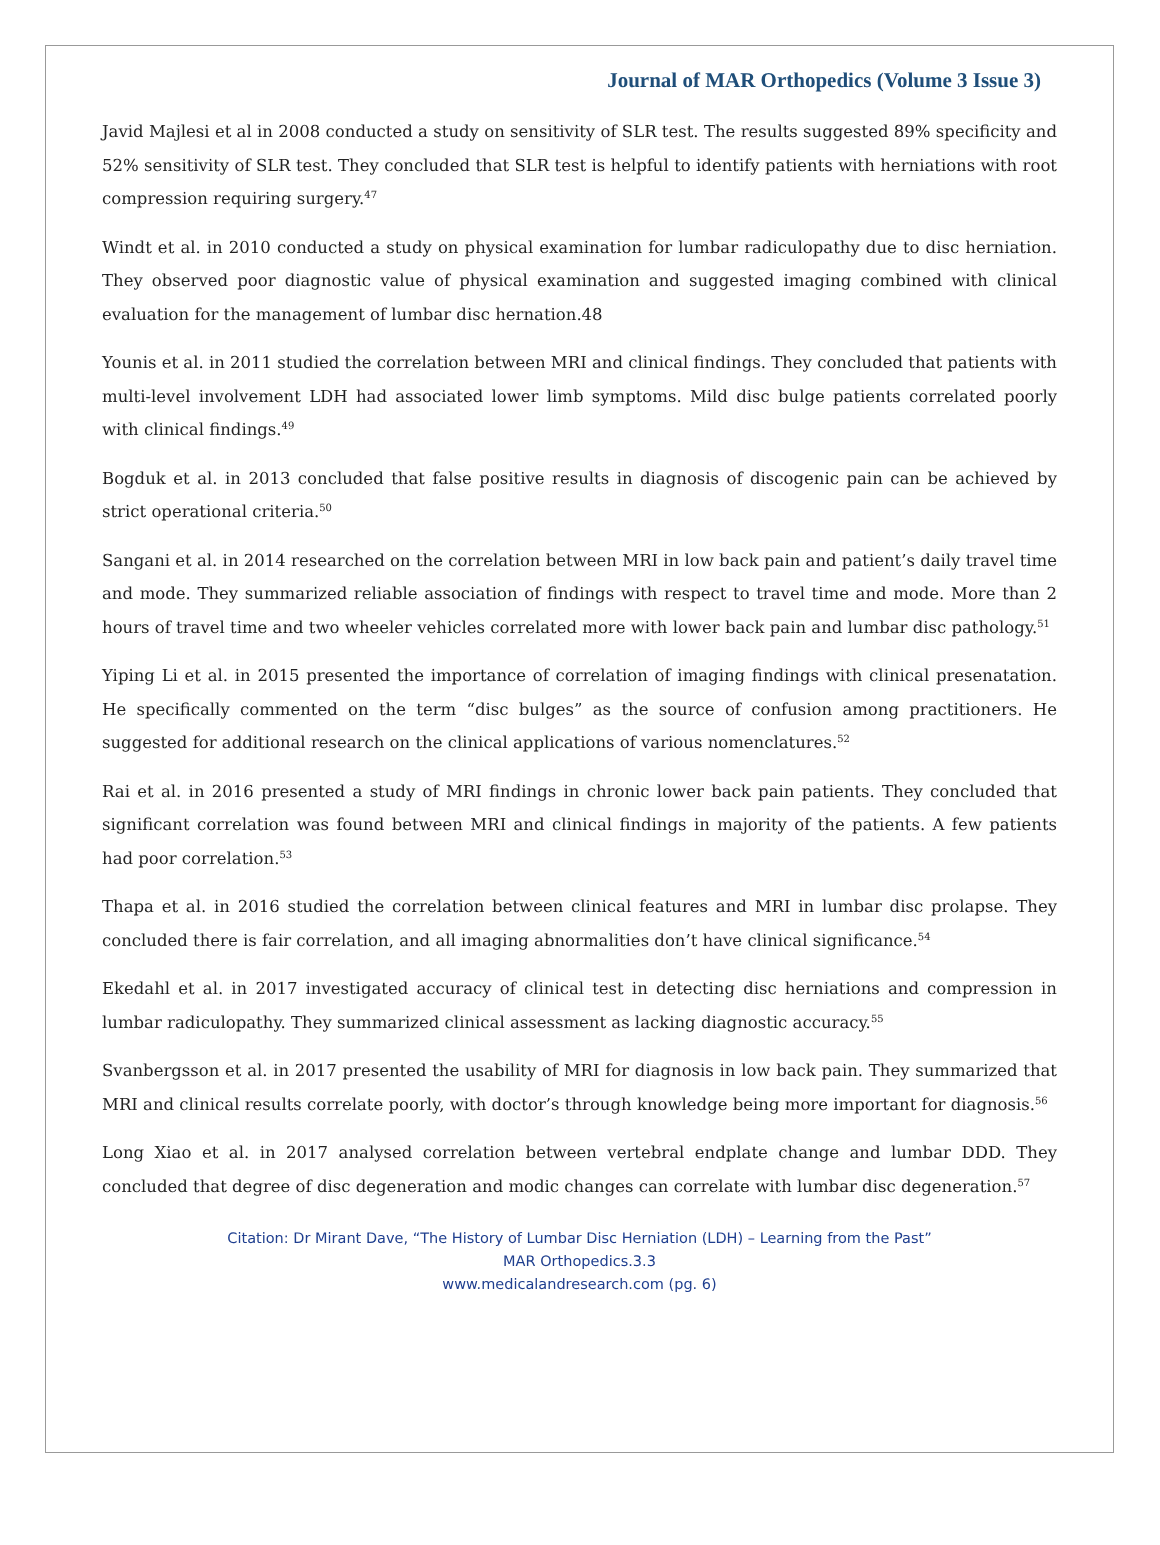Journal of MAR Orthopedics (Volume 3 Issue 3)
Javid Majlesi et al in 2008 conducted a study on sensitivity of SLR test. The results suggested 89% specificity and 52% sensitivity of SLR test. They concluded that SLR test is helpful to identify patients with herniations with root compression requiring surgery.<sup>47</sup>
Windt et al. in 2010 conducted a study on physical examination for lumbar radiculopathy due to disc herniation. They observed poor diagnostic value of physical examination and suggested imaging combined with clinical evaluation for the management of lumbar disc hernation.48
Younis et al. in 2011 studied the correlation between MRI and clinical findings. They concluded that patients with multi-level involvement LDH had associated lower limb symptoms. Mild disc bulge patients correlated poorly with clinical findings.<sup>49</sup>
Bogduk et al. in 2013 concluded that false positive results in diagnosis of discogenic pain can be achieved by strict operational criteria.<sup>50</sup>
Sangani et al. in 2014 researched on the correlation between MRI in low back pain and patient’s daily travel time and mode. They summarized reliable association of findings with respect to travel time and mode. More than 2 hours of travel time and two wheeler vehicles correlated more with lower back pain and lumbar disc pathology.<sup>51</sup>
Yiping Li et al. in 2015 presented the importance of correlation of imaging findings with clinical presenatation. He specifically commented on the term “disc bulges” as the source of confusion among practitioners. He suggested for additional research on the clinical applications of various nomenclatures.<sup>52</sup>
Rai et al. in 2016 presented a study of MRI findings in chronic lower back pain patients. They concluded that significant correlation was found between MRI and clinical findings in majority of the patients. A few patients had poor correlation.<sup>53</sup>
Thapa et al. in 2016 studied the correlation between clinical features and MRI in lumbar disc prolapse. They concluded there is fair correlation, and all imaging abnormalities don’t have clinical significance.<sup>54</sup>
Ekedahl et al. in 2017 investigated accuracy of clinical test in detecting disc herniations and compression in lumbar radiculopathy. They summarized clinical assessment as lacking diagnostic accuracy.<sup>55</sup>
Svanbergsson et al. in 2017 presented the usability of MRI for diagnosis in low back pain. They summarized that MRI and clinical results correlate poorly, with doctor’s through knowledge being more important for diagnosis.<sup>56</sup>
Long Xiao et al. in 2017 analysed correlation between vertebral endplate change and lumbar DDD. They concluded that degree of disc degeneration and modic changes can correlate with lumbar disc degeneration.<sup>57</sup>
Citation: Dr Mirant Dave, “The History of Lumbar Disc Herniation (LDH) – Learning from the Past”
MAR Orthopedics.3.3
www.medicalandresearch.com (pg. 6)